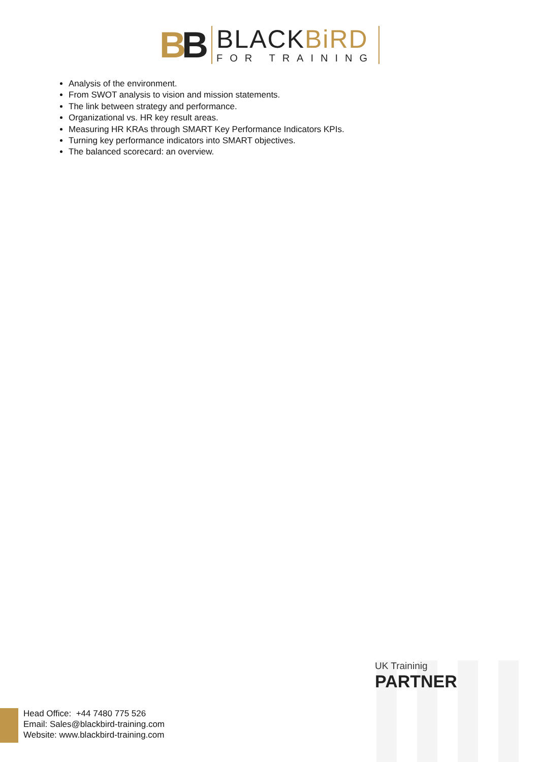BB
BLACKBiRD
FOR TRAINING
Analysis of the environment.
From SWOT analysis to vision and mission statements.
The link between strategy and performance.
Organizational vs. HR key result areas.
Measuring HR KRAs through SMART Key Performance Indicators KPIs.
Turning key performance indicators into SMART objectives.
The balanced scorecard: an overview.
UK Traininig
PARTNER
Head Office: +44 7480 775 526
Email: Sales@blackbird-training.com
Website: www.blackbird-training.com